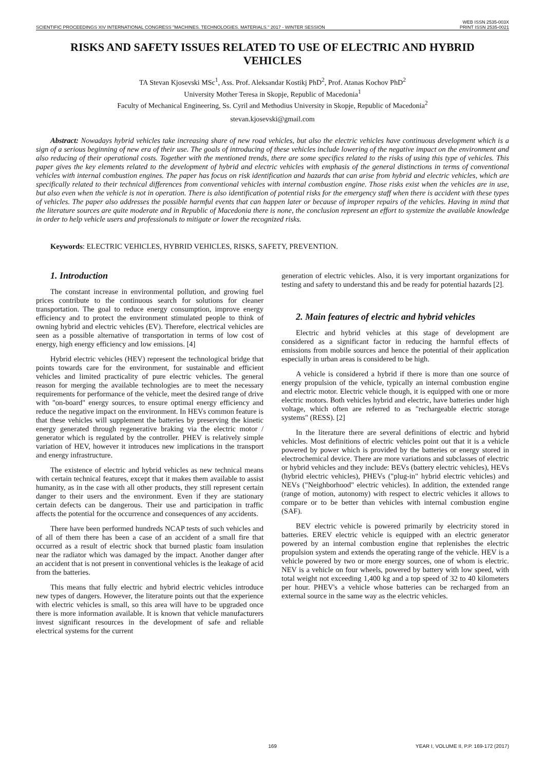SCIENTIFIC PROCEEDINGS XIV INTERNATIONAL CONGRESS "MACHINES. TECHNOLOGIES. MATERIALS." 2017 - WINTER SESSION WEB ISSN 2535-003X
PRINT ISSN 2535-0021
RISKS AND SAFETY ISSUES RELATED TO USE OF ELECTRIC AND HYBRID VEHICLES
TA Stevan Kjosevski MSc<sup>1</sup>, Ass. Prof. Aleksandar Kostikj PhD<sup>2</sup>, Prof. Atanas Kochov PhD<sup>2</sup>
University Mother Teresa in Skopje, Republic of Macedonia<sup>1</sup>
Faculty of Mechanical Engineering, Ss. Cyril and Methodius University in Skopje, Republic of Macedonia<sup>2</sup>
stevan.kjosevski@gmail.com
Abstract: Nowadays hybrid vehicles take increasing share of new road vehicles, but also the electric vehicles have continuous development which is a sign of a serious beginning of new era of their use. The goals of introducing of these vehicles include lowering of the negative impact on the environment and also reducing of their operational costs. Together with the mentioned trends, there are some specifics related to the risks of using this type of vehicles. This paper gives the key elements related to the development of hybrid and electric vehicles with emphasis of the general distinctions in terms of conventional vehicles with internal combustion engines. The paper has focus on risk identification and hazards that can arise from hybrid and electric vehicles, which are specifically related to their technical differences from conventional vehicles with internal combustion engine. Those risks exist when the vehicles are in use, but also even when the vehicle is not in operation. There is also identification of potential risks for the emergency staff when there is accident with these types of vehicles. The paper also addresses the possible harmful events that can happen later or because of improper repairs of the vehicles. Having in mind that the literature sources are quite moderate and in Republic of Macedonia there is none, the conclusion represent an effort to systemize the available knowledge in order to help vehicle users and professionals to mitigate or lower the recognized risks.
Keywords: ELECTRIC VEHICLES, HYBRID VEHICLES, RISKS, SAFETY, PREVENTION.
1. Introduction
The constant increase in environmental pollution, and growing fuel prices contribute to the continuous search for solutions for cleaner transportation. The goal to reduce energy consumption, improve energy efficiency and to protect the environment stimulated people to think of owning hybrid and electric vehicles (EV). Therefore, electrical vehicles are seen as a possible alternative of transportation in terms of low cost of energy, high energy efficiency and low emissions. [4]
Hybrid electric vehicles (HEV) represent the technological bridge that points towards care for the environment, for sustainable and efficient vehicles and limited practicality of pure electric vehicles. The general reason for merging the available technologies are to meet the necessary requirements for performance of the vehicle, meet the desired range of drive with "on-board" energy sources, to ensure optimal energy efficiency and reduce the negative impact on the environment. In HEVs common feature is that these vehicles will supplement the batteries by preserving the kinetic energy generated through regenerative braking via the electric motor / generator which is regulated by the controller. PHEV is relatively simple variation of HEV, however it introduces new implications in the transport and energy infrastructure.
The existence of electric and hybrid vehicles as new technical means with certain technical features, except that it makes them available to assist humanity, as in the case with all other products, they still represent certain danger to their users and the environment. Even if they are stationary certain defects can be dangerous. Their use and participation in traffic affects the potential for the occurrence and consequences of any accidents.
There have been performed hundreds NCAP tests of such vehicles and of all of them there has been a case of an accident of a small fire that occurred as a result of electric shock that burned plastic foam insulation near the radiator which was damaged by the impact. Another danger after an accident that is not present in conventional vehicles is the leakage of acid from the batteries.
This means that fully electric and hybrid electric vehicles introduce new types of dangers. However, the literature points out that the experience with electric vehicles is small, so this area will have to be upgraded once there is more information available. It is known that vehicle manufacturers invest significant resources in the development of safe and reliable electrical systems for the current
generation of electric vehicles. Also, it is very important organizations for testing and safety to understand this and be ready for potential hazards [2].
2. Main features of electric and hybrid vehicles
Electric and hybrid vehicles at this stage of development are considered as a significant factor in reducing the harmful effects of emissions from mobile sources and hence the potential of their application especially in urban areas is considered to be high.
A vehicle is considered a hybrid if there is more than one source of energy propulsion of the vehicle, typically an internal combustion engine and electric motor. Electric vehicle though, it is equipped with one or more electric motors. Both vehicles hybrid and electric, have batteries under high voltage, which often are referred to as "rechargeable electric storage systems" (RESS). [2]
In the literature there are several definitions of electric and hybrid vehicles. Most definitions of electric vehicles point out that it is a vehicle powered by power which is provided by the batteries or energy stored in electrochemical device. There are more variations and subclasses of electric or hybrid vehicles and they include: BEVs (battery electric vehicles), HEVs (hybrid electric vehicles), PHEVs ("plug-in" hybrid electric vehicles) and NEVs ("Neighborhood" electric vehicles). In addition, the extended range (range of motion, autonomy) with respect to electric vehicles it allows to compare or to be better than vehicles with internal combustion engine (SAF).
BEV electric vehicle is powered primarily by electricity stored in batteries. EREV electric vehicle is equipped with an electric generator powered by an internal combustion engine that replenishes the electric propulsion system and extends the operating range of the vehicle. HEV is a vehicle powered by two or more energy sources, one of whom is electric. NEV is a vehicle on four wheels, powered by battery with low speed, with total weight not exceeding 1,400 kg and a top speed of 32 to 40 kilometers per hour. PHEV's a vehicle whose batteries can be recharged from an external source in the same way as the electric vehicles.
169 YEAR I, VOLUME II, P.P. 169-172 (2017)